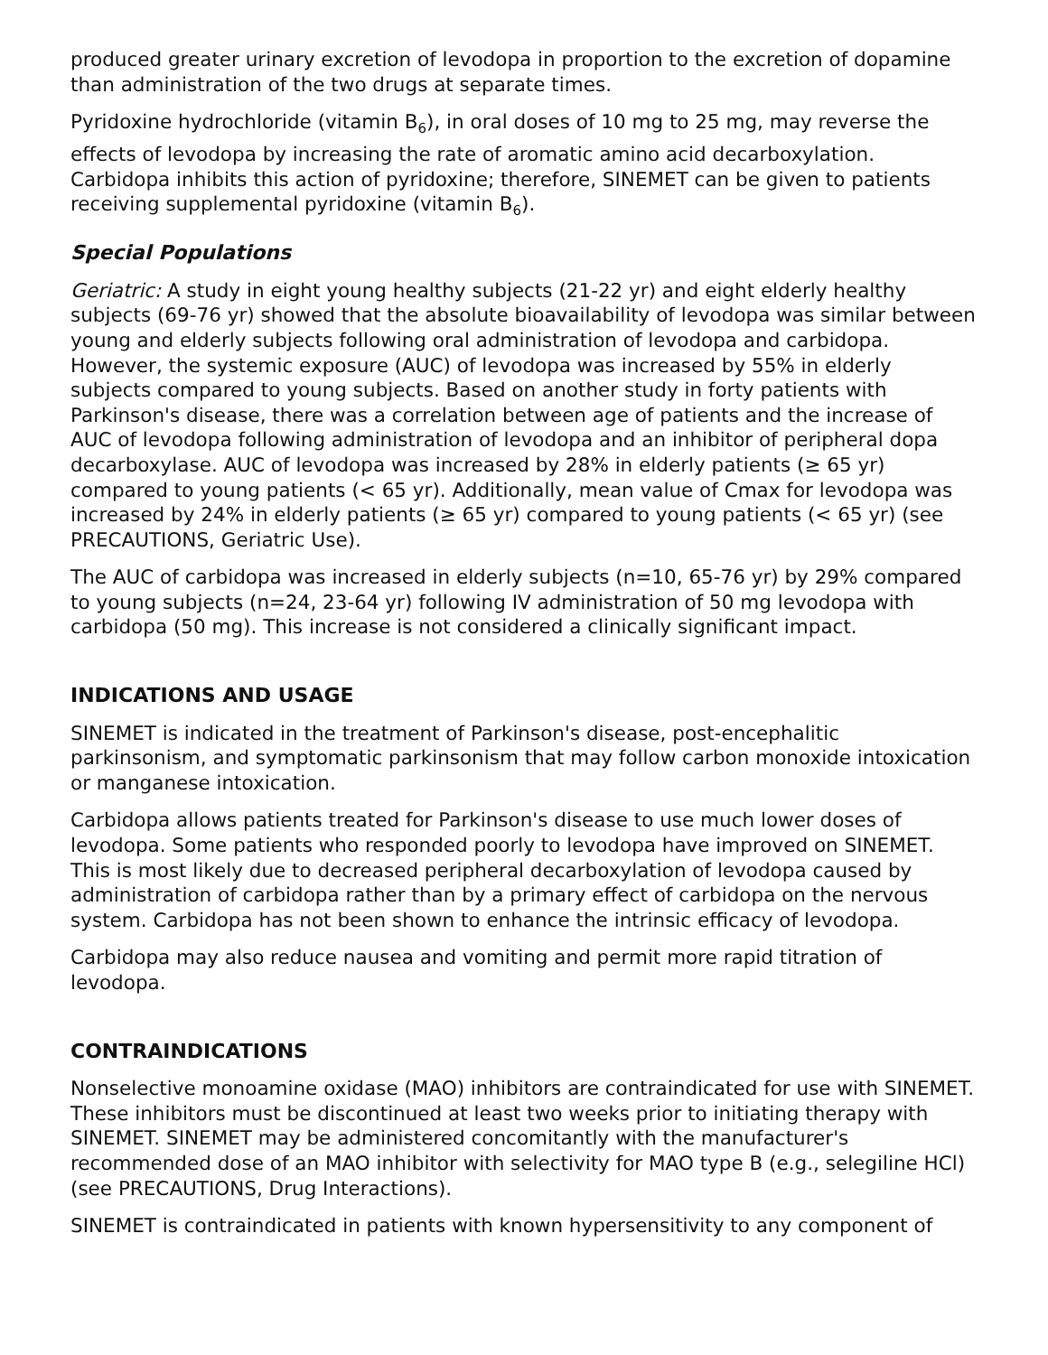produced greater urinary excretion of levodopa in proportion to the excretion of dopamine than administration of the two drugs at separate times.
Pyridoxine hydrochloride (vitamin B<sub>6</sub>), in oral doses of 10 mg to 25 mg, may reverse the effects of levodopa by increasing the rate of aromatic amino acid decarboxylation. Carbidopa inhibits this action of pyridoxine; therefore, SINEMET can be given to patients receiving supplemental pyridoxine (vitamin B<sub>6</sub>).
Special Populations
Geriatric: A study in eight young healthy subjects (21-22 yr) and eight elderly healthy subjects (69-76 yr) showed that the absolute bioavailability of levodopa was similar between young and elderly subjects following oral administration of levodopa and carbidopa. However, the systemic exposure (AUC) of levodopa was increased by 55% in elderly subjects compared to young subjects. Based on another study in forty patients with Parkinson's disease, there was a correlation between age of patients and the increase of AUC of levodopa following administration of levodopa and an inhibitor of peripheral dopa decarboxylase. AUC of levodopa was increased by 28% in elderly patients (≥ 65 yr) compared to young patients (< 65 yr). Additionally, mean value of Cmax for levodopa was increased by 24% in elderly patients (≥ 65 yr) compared to young patients (< 65 yr) (see PRECAUTIONS, Geriatric Use).
The AUC of carbidopa was increased in elderly subjects (n=10, 65-76 yr) by 29% compared to young subjects (n=24, 23-64 yr) following IV administration of 50 mg levodopa with carbidopa (50 mg). This increase is not considered a clinically significant impact.
INDICATIONS AND USAGE
SINEMET is indicated in the treatment of Parkinson's disease, post-encephalitic parkinsonism, and symptomatic parkinsonism that may follow carbon monoxide intoxication or manganese intoxication.
Carbidopa allows patients treated for Parkinson's disease to use much lower doses of levodopa. Some patients who responded poorly to levodopa have improved on SINEMET. This is most likely due to decreased peripheral decarboxylation of levodopa caused by administration of carbidopa rather than by a primary effect of carbidopa on the nervous system. Carbidopa has not been shown to enhance the intrinsic efficacy of levodopa.
Carbidopa may also reduce nausea and vomiting and permit more rapid titration of levodopa.
CONTRAINDICATIONS
Nonselective monoamine oxidase (MAO) inhibitors are contraindicated for use with SINEMET. These inhibitors must be discontinued at least two weeks prior to initiating therapy with SINEMET. SINEMET may be administered concomitantly with the manufacturer's recommended dose of an MAO inhibitor with selectivity for MAO type B (e.g., selegiline HCl) (see PRECAUTIONS, Drug Interactions).
SINEMET is contraindicated in patients with known hypersensitivity to any component of